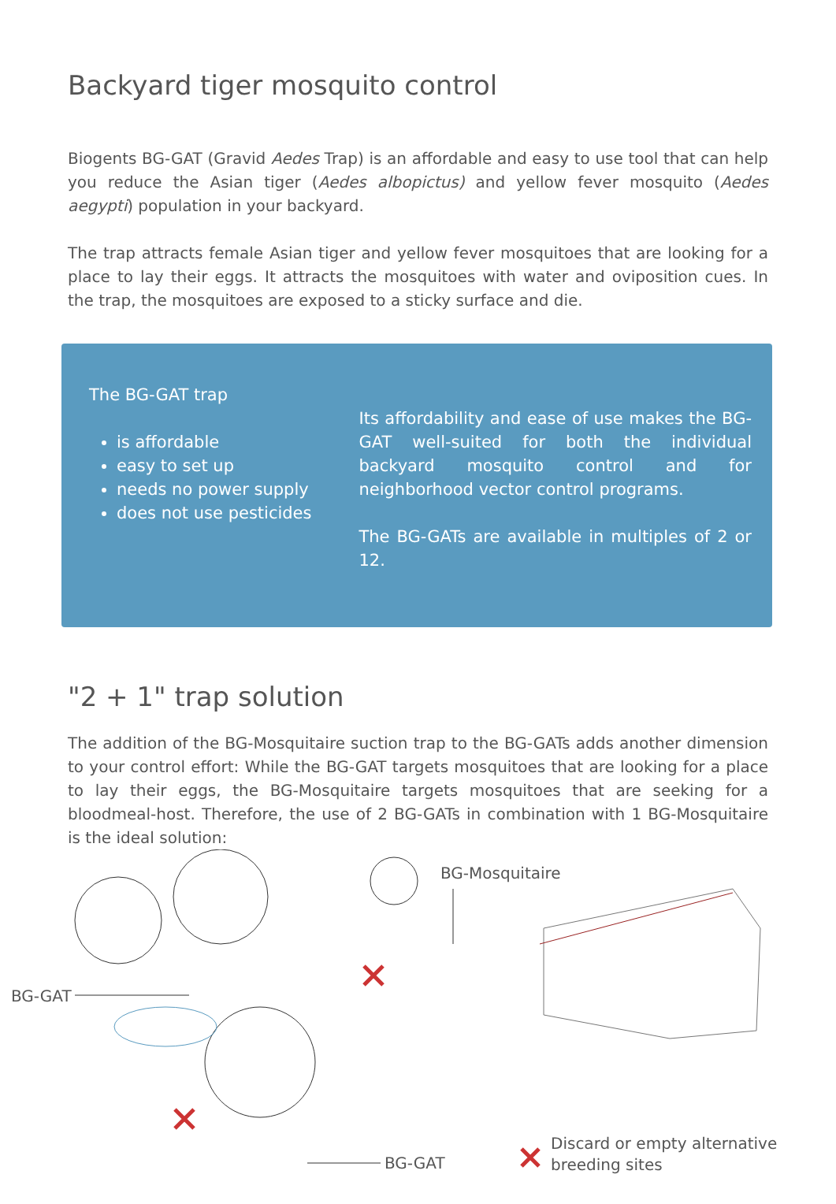Backyard tiger mosquito control
Biogents BG-GAT (Gravid Aedes Trap) is an affordable and easy to use tool that can help you reduce the Asian tiger (Aedes albopictus) and yellow fever mosquito (Aedes aegypti) population in your backyard.
The trap attracts female Asian tiger and yellow fever mosquitoes that are looking for a place to lay their eggs. It attracts the mosquitoes with water and oviposition cues. In the trap, the mosquitoes are exposed to a sticky surface and die.
The BG-GAT trap
is affordable
easy to set up
needs no power supply
does not use pesticides
Its affordability and ease of use makes the BG-GAT well-suited for both the individual backyard mosquito control and for neighborhood vector control programs.
The BG-GATs are available in multiples of 2 or 12.
"2 + 1" trap solution
The addition of the BG-Mosquitaire suction trap to the BG-GATs adds another dimension to your control effort: While the BG-GAT targets mosquitoes that are looking for a place to lay their eggs, the BG-Mosquitaire targets mosquitoes that are seeking for a bloodmeal-host. Therefore, the use of 2 BG-GATs in combination with 1 BG-Mosquitaire is the ideal solution:
BG-Mosquitaire
BG-GAT
BG-GAT
Discard or empty alternative
breeding sites